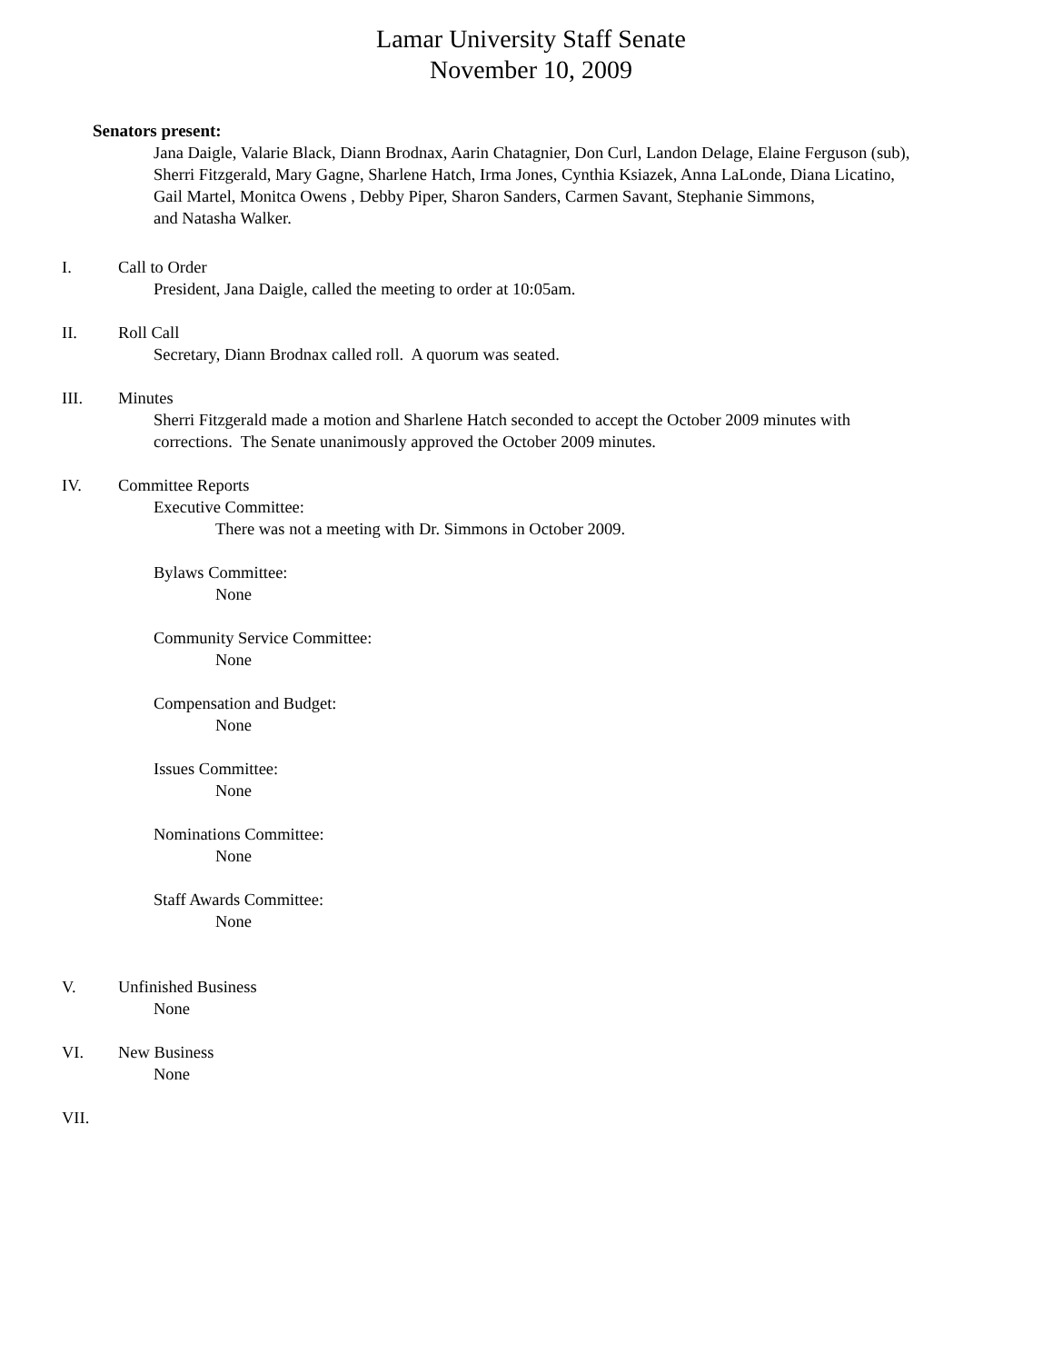Lamar University Staff Senate
November 10, 2009
Senators present:
Jana Daigle, Valarie Black, Diann Brodnax, Aarin Chatagnier, Don Curl, Landon Delage, Elaine Ferguson (sub),
Sherri Fitzgerald, Mary Gagne, Sharlene Hatch, Irma Jones, Cynthia Ksiazek, Anna LaLonde, Diana Licatino,
Gail Martel, Monitca Owens , Debby Piper, Sharon Sanders, Carmen Savant, Stephanie Simmons,
and Natasha Walker.
I. Call to Order
President, Jana Daigle, called the meeting to order at 10:05am.
II. Roll Call
Secretary, Diann Brodnax called roll. A quorum was seated.
III. Minutes
Sherri Fitzgerald made a motion and Sharlene Hatch seconded to accept the October 2009 minutes with
corrections. The Senate unanimously approved the October 2009 minutes.
IV. Committee Reports
Executive Committee:
There was not a meeting with Dr. Simmons in October 2009.
Bylaws Committee:
None
Community Service Committee:
None
Compensation and Budget:
None
Issues Committee:
None
Nominations Committee:
None
Staff Awards Committee:
None
V. Unfinished Business
None
VI. New Business
None
VII.